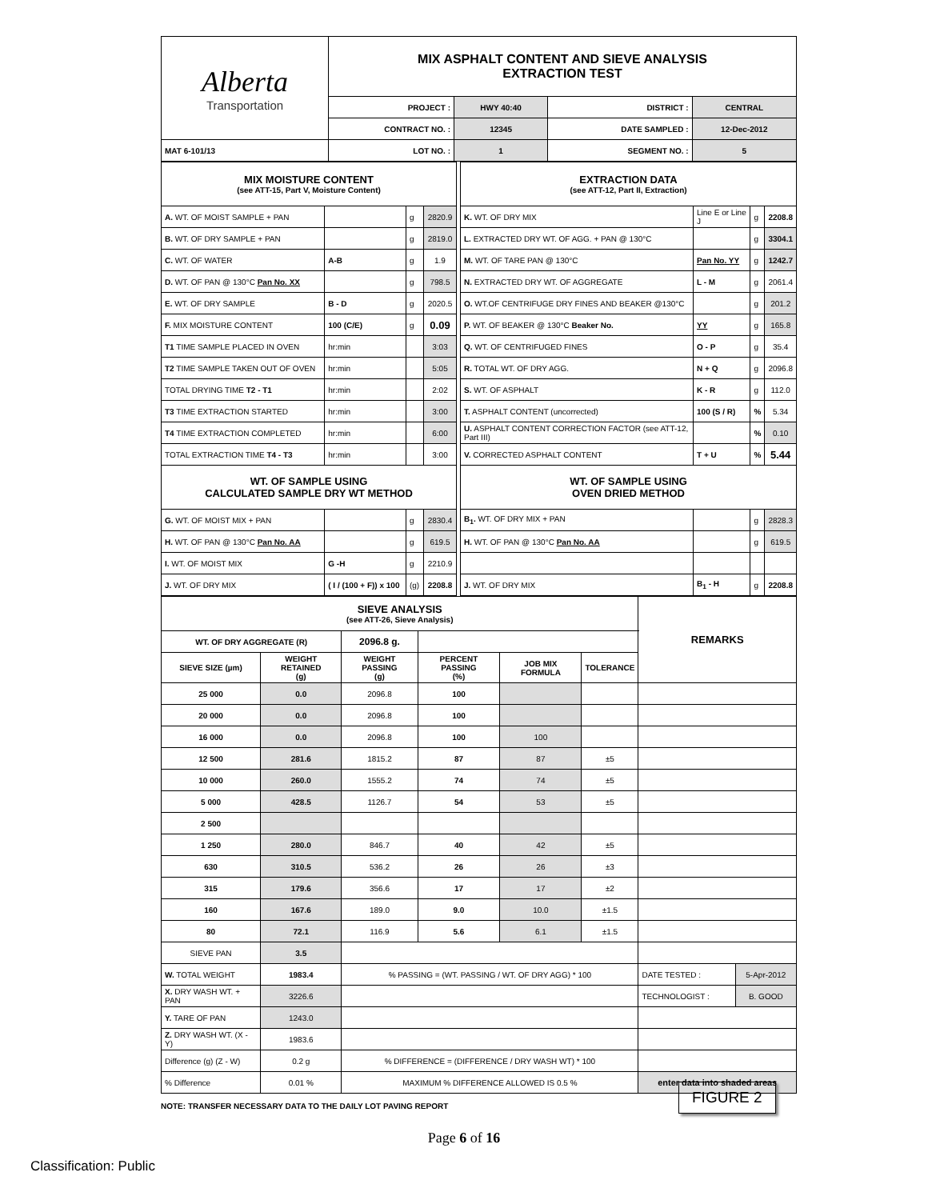| Alberta Transportation | MIX ASPHALT CONTENT AND SIEVE ANALYSIS EXTRACTION TEST | | | |
| | PROJECT : | HWY 40:40 | DISTRICT : | CENTRAL |
| | CONTRACT NO. : | 12345 | DATE SAMPLED : | 12-Dec-2012 |
| MAT 6-101/13 | LOT NO. : | 1 | SEGMENT NO. : | 5 |
| MIX MOISTURE CONTENT (see ATT-15, Part V, Moisture Content) | | | |
| A. WT. OF MOIST SAMPLE + PAN | | g | 2820.9 |
| B. WT. OF DRY SAMPLE + PAN | | g | 2819.0 |
| C. WT. OF WATER | A-B | g | 1.9 |
| D. WT. OF PAN @ 130°C Pan No. XX | | g | 798.5 |
| E. WT. OF DRY SAMPLE | B - D | g | 2020.5 |
| F. MIX MOISTURE CONTENT | 100 (C/E) | g | 0.09 |
| T1 TIME SAMPLE PLACED IN OVEN | hr:min | | 3:03 |
| T2 TIME SAMPLE TAKEN OUT OF OVEN | hr:min | | 5:05 |
| TOTAL DRYING TIME T2 - T1 | hr:min | | 2:02 |
| T3 TIME EXTRACTION STARTED | hr:min | | 3:00 |
| T4 TIME EXTRACTION COMPLETED | hr:min | | 6:00 |
| TOTAL EXTRACTION TIME T4 - T3 | hr:min | | 3:00 |
| WT. OF SAMPLE USING CALCULATED SAMPLE DRY WT METHOD | | | |
| G. WT. OF MOIST MIX + PAN | | g | 2830.4 |
| H. WT. OF PAN @ 130°C Pan No. AA | | g | 619.5 |
| I. WT. OF MOIST MIX | G -H | g | 2210.9 |
| J. WT. OF DRY MIX | ( I / (100 + F)) x 100 | (g) | 2208.8 |
| EXTRACTION DATA (see ATT-12, Part II, Extraction) | | | |
| K. WT. OF DRY MIX | Line E or Line J | g | 2208.8 |
| L. EXTRACTED DRY WT. OF AGG. + PAN @ 130°C | | g | 3304.1 |
| M. WT. OF TARE PAN @ 130°C | Pan No. YY | g | 1242.7 |
| N. EXTRACTED DRY WT. OF AGGREGATE | L - M | g | 2061.4 |
| O. WT.OF CENTRIFUGE DRY FINES AND BEAKER @130°C | | g | 201.2 |
| P. WT. OF BEAKER @ 130°C Beaker No. | YY | g | 165.8 |
| Q. WT. OF CENTRIFUGED FINES | O - P | g | 35.4 |
| R. TOTAL WT. OF DRY AGG. | N + Q | g | 2096.8 |
| S. WT. OF ASPHALT | K - R | g | 112.0 |
| T. ASPHALT CONTENT (uncorrected) | 100 (S / R) | % | 5.34 |
| U. ASPHALT CONTENT CORRECTION FACTOR (see ATT-12, Part III) | | % | 0.10 |
| V. CORRECTED ASPHALT CONTENT | T + U | % | 5.44 |
| WT. OF SAMPLE USING OVEN DRIED METHOD | | | |
| B<sub>1</sub>. WT. OF DRY MIX + PAN | | g | 2828.3 |
| H. WT. OF PAN @ 130°C Pan No. AA | | g | 619.5 |
| J. WT. OF DRY MIX | B<sub>1</sub> - H | g | 2208.8 |
| SIEVE ANALYSIS (see ATT-26, Sieve Analysis) | | | | | | REMARKS | |
| WT. OF DRY AGGREGATE (R) | | 2096.8 g. | | | | | |
| SIEVE SIZE (µm) | WEIGHT RETAINED (g) | WEIGHT PASSING (g) | PERCENT PASSING (%) | JOB MIX FORMULA | TOLERANCE | | |
| 25 000 | 0.0 | 2096.8 | 100 | | | | |
| 20 000 | 0.0 | 2096.8 | 100 | | | | |
| 16 000 | 0.0 | 2096.8 | 100 | 100 | | | |
| 12 500 | 281.6 | 1815.2 | 87 | 87 | ±5 | | |
| 10 000 | 260.0 | 1555.2 | 74 | 74 | ±5 | | |
| 5 000 | 428.5 | 1126.7 | 54 | 53 | ±5 | | |
| 2 500 | | | | | | | |
| 1 250 | 280.0 | 846.7 | 40 | 42 | ±5 | | |
| 630 | 310.5 | 536.2 | 26 | 26 | ±3 | | |
| 315 | 179.6 | 356.6 | 17 | 17 | ±2 | | |
| 160 | 167.6 | 189.0 | 9.0 | 10.0 | ±1.5 | | |
| 80 | 72.1 | 116.9 | 5.6 | 6.1 | ±1.5 | | |
| SIEVE PAN | 3.5 | | | | | | |
| W. TOTAL WEIGHT | 1983.4 | % PASSING = (WT. PASSING / WT. OF DRY AGG) * 100 | | | | DATE TESTED : | 5-Apr-2012 |
| X. DRY WASH WT. + PAN | 3226.6 | | | | | TECHNOLOGIST : | B. GOOD |
| Y. TARE OF PAN | 1243.0 | | | | | | |
| Z. DRY WASH WT. (X - Y) | 1983.6 | | | | | | |
| Difference (g) (Z - W) | 0.2 g | % DIFFERENCE = (DIFFERENCE / DRY WASH WT) * 100 | | | | | |
| % Difference | 0.01 % | MAXIMUM % DIFFERENCE ALLOWED IS 0.5 % | | | | enter data into shaded areas | |
NOTE: TRANSFER NECESSARY DATA TO THE DAILY LOT PAVING REPORT
FIGURE 2
Page 6 of 16
Classification: Public